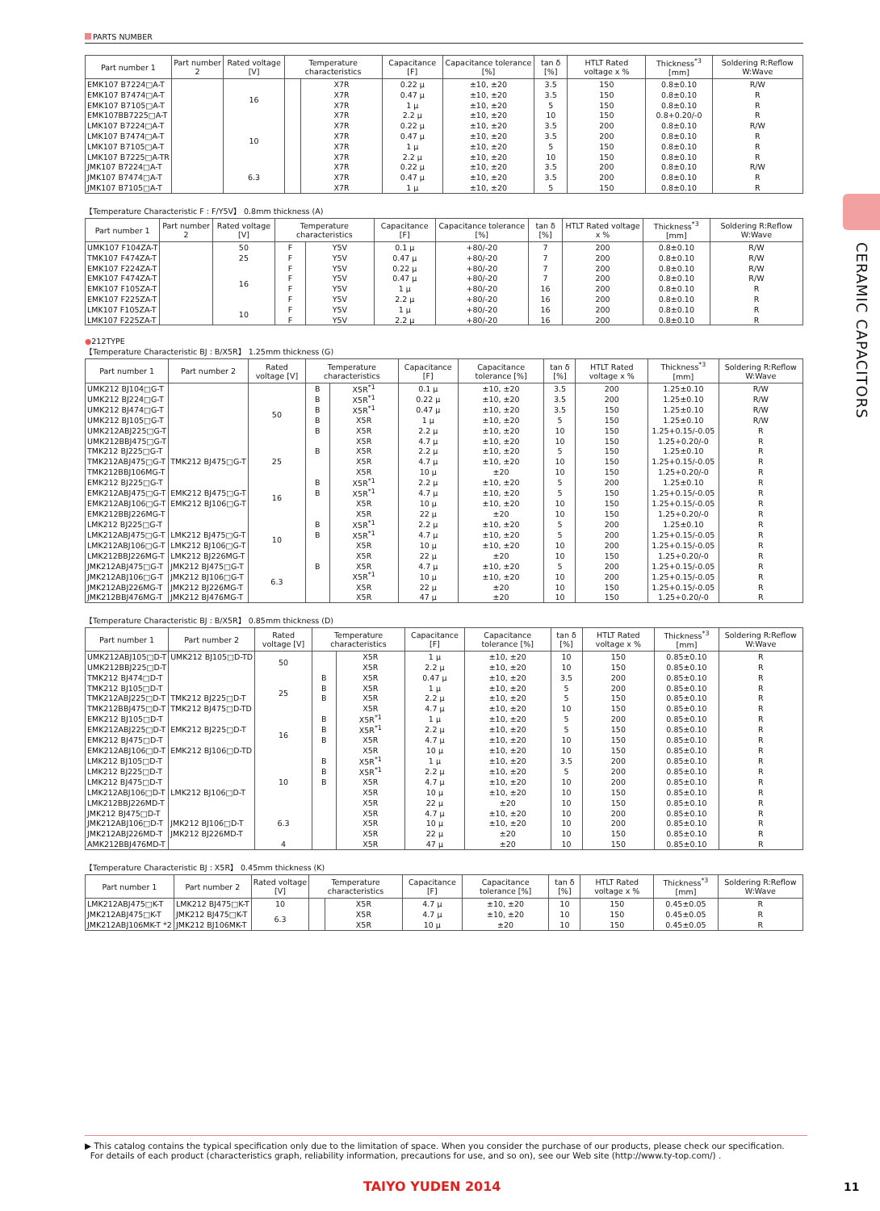CERAMIC CAPACITORS
PARTS NUMBER
| Part number 1 | Part number 2 | Rated voltage [V] | Temperature characteristics | | Capacitance [F] | Capacitance tolerance [%] | tan δ [%] | HTLT Rated voltage x % | Thickness<sup>*3</sup> [mm] | Soldering R:Reflow W:Wave |
| --- | --- | --- | --- | --- | --- | --- | --- | --- | --- | --- |
| EMK107 B7224□A-T | | 16 | | X7R | 0.22 μ | ±10, ±20 | 3.5 | 150 | 0.8±0.10 | R/W |
| EMK107 B7474□A-T | | | | X7R | 0.47 μ | ±10, ±20 | 3.5 | 150 | 0.8±0.10 | R |
| EMK107 B7105□A-T | | | | X7R | 1 μ | ±10, ±20 | 5 | 150 | 0.8±0.10 | R |
| EMK107BB7225□A-T | | | | X7R | 2.2 μ | ±10, ±20 | 10 | 150 | 0.8+0.20/-0 | R |
| LMK107 B7224□A-T | | 10 | | X7R | 0.22 μ | ±10, ±20 | 3.5 | 200 | 0.8±0.10 | R/W |
| LMK107 B7474□A-T | | | | X7R | 0.47 μ | ±10, ±20 | 3.5 | 200 | 0.8±0.10 | R |
| LMK107 B7105□A-T | | | | X7R | 1 μ | ±10, ±20 | 5 | 150 | 0.8±0.10 | R |
| LMK107 B7225□A-TR | | | | X7R | 2.2 μ | ±10, ±20 | 10 | 150 | 0.8±0.10 | R |
| JMK107 B7224□A-T | | 6.3 | | X7R | 0.22 μ | ±10, ±20 | 3.5 | 200 | 0.8±0.10 | R/W |
| JMK107 B7474□A-T | | | | X7R | 0.47 μ | ±10, ±20 | 3.5 | 200 | 0.8±0.10 | R |
| JMK107 B7105□A-T | | | | X7R | 1 μ | ±10, ±20 | 5 | 150 | 0.8±0.10 | R |
【Temperature Characteristic F : F/Y5V】 0.8mm thickness (A)
| Part number 1 | Part number 2 | Rated voltage [V] | Temperature characteristics | | Capacitance [F] | Capacitance tolerance [%] | tan δ [%] | HTLT Rated voltage x % | Thickness<sup>*3</sup> [mm] | Soldering R:Reflow W:Wave |
| --- | --- | --- | --- | --- | --- | --- | --- | --- | --- | --- |
| UMK107 F104ZA-T | | 50 | F | Y5V | 0.1 μ | +80/-20 | 7 | 200 | 0.8±0.10 | R/W |
| TMK107 F474ZA-T | | 25 | F | Y5V | 0.47 μ | +80/-20 | 7 | 200 | 0.8±0.10 | R/W |
| EMK107 F224ZA-T | | 16 | F | Y5V | 0.22 μ | +80/-20 | 7 | 200 | 0.8±0.10 | R/W |
| EMK107 F474ZA-T | | | F | Y5V | 0.47 μ | +80/-20 | 7 | 200 | 0.8±0.10 | R/W |
| EMK107 F105ZA-T | | | F | Y5V | 1 μ | +80/-20 | 16 | 200 | 0.8±0.10 | R |
| EMK107 F225ZA-T | | | F | Y5V | 2.2 μ | +80/-20 | 16 | 200 | 0.8±0.10 | R |
| LMK107 F105ZA-T | | 10 | F | Y5V | 1 μ | +80/-20 | 16 | 200 | 0.8±0.10 | R |
| LMK107 F225ZA-T | | | F | Y5V | 2.2 μ | +80/-20 | 16 | 200 | 0.8±0.10 | R |
●212TYPE
【Temperature Characteristic BJ : B/X5R】 1.25mm thickness (G)
| Part number 1 | Part number 2 | Rated voltage [V] | Temperature characteristics | | Capacitance [F] | Capacitance tolerance [%] | tan δ [%] | HTLT Rated voltage x % | Thickness<sup>*3</sup> [mm] | Soldering R:Reflow W:Wave |
| --- | --- | --- | --- | --- | --- | --- | --- | --- | --- | --- |
| UMK212 BJ104□G-T | | 50 | B | X5R<sup>*1</sup> | 0.1 μ | ±10, ±20 | 3.5 | 200 | 1.25±0.10 | R/W |
| UMK212 BJ224□G-T | | | B | X5R<sup>*1</sup> | 0.22 μ | ±10, ±20 | 3.5 | 200 | 1.25±0.10 | R/W |
| UMK212 BJ474□G-T | | | B | X5R<sup>*1</sup> | 0.47 μ | ±10, ±20 | 3.5 | 150 | 1.25±0.10 | R/W |
| UMK212 BJ105□G-T | | | B | X5R | 1 μ | ±10, ±20 | 5 | 150 | 1.25±0.10 | R/W |
| UMK212ABJ225□G-T | | | B | X5R | 2.2 μ | ±10, ±20 | 10 | 150 | 1.25+0.15/-0.05 | R |
| UMK212BBJ475□G-T | | | | X5R | 4.7 μ | ±10, ±20 | 10 | 150 | 1.25+0.20/-0 | R |
| TMK212 BJ225□G-T | | 25 | B | X5R | 2.2 μ | ±10, ±20 | 5 | 150 | 1.25±0.10 | R |
| TMK212ABJ475□G-T | TMK212 BJ475□G-T | | | X5R | 4.7 μ | ±10, ±20 | 10 | 150 | 1.25+0.15/-0.05 | R |
| TMK212BBJ106MG-T | | | | X5R | 10 μ | ±20 | 10 | 150 | 1.25+0.20/-0 | R |
| EMK212 BJ225□G-T | | 16 | B | X5R<sup>*1</sup> | 2.2 μ | ±10, ±20 | 5 | 200 | 1.25±0.10 | R |
| EMK212ABJ475□G-T | EMK212 BJ475□G-T | | B | X5R<sup>*1</sup> | 4.7 μ | ±10, ±20 | 5 | 150 | 1.25+0.15/-0.05 | R |
| EMK212ABJ106□G-T | EMK212 BJ106□G-T | | | X5R | 10 μ | ±10, ±20 | 10 | 150 | 1.25+0.15/-0.05 | R |
| EMK212BBJ226MG-T | | | | X5R | 22 μ | ±20 | 10 | 150 | 1.25+0.20/-0 | R |
| LMK212 BJ225□G-T | | 10 | B | X5R<sup>*1</sup> | 2.2 μ | ±10, ±20 | 5 | 200 | 1.25±0.10 | R |
| LMK212ABJ475□G-T | LMK212 BJ475□G-T | | B | X5R<sup>*1</sup> | 4.7 μ | ±10, ±20 | 5 | 200 | 1.25+0.15/-0.05 | R |
| LMK212ABJ106□G-T | LMK212 BJ106□G-T | | | X5R | 10 μ | ±10, ±20 | 10 | 200 | 1.25+0.15/-0.05 | R |
| LMK212BBJ226MG-T | LMK212 BJ226MG-T | | | X5R | 22 μ | ±20 | 10 | 150 | 1.25+0.20/-0 | R |
| JMK212ABJ475□G-T | JMK212 BJ475□G-T | 6.3 | B | X5R | 4.7 μ | ±10, ±20 | 5 | 200 | 1.25+0.15/-0.05 | R |
| JMK212ABJ106□G-T | JMK212 BJ106□G-T | | | X5R<sup>*1</sup> | 10 μ | ±10, ±20 | 10 | 200 | 1.25+0.15/-0.05 | R |
| JMK212ABJ226MG-T | JMK212 BJ226MG-T | | | X5R | 22 μ | ±20 | 10 | 150 | 1.25+0.15/-0.05 | R |
| JMK212BBJ476MG-T | JMK212 BJ476MG-T | | | X5R | 47 μ | ±20 | 10 | 150 | 1.25+0.20/-0 | R |
【Temperature Characteristic BJ : B/X5R】 0.85mm thickness (D)
| Part number 1 | Part number 2 | Rated voltage [V] | Temperature characteristics | | Capacitance [F] | Capacitance tolerance [%] | tan δ [%] | HTLT Rated voltage x % | Thickness<sup>*3</sup> [mm] | Soldering R:Reflow W:Wave |
| --- | --- | --- | --- | --- | --- | --- | --- | --- | --- | --- |
| UMK212ABJ105□D-T | UMK212 BJ105□D-TD | 50 | | X5R | 1 μ | ±10, ±20 | 10 | 150 | 0.85±0.10 | R |
| UMK212BBJ225□D-T | | | | X5R | 2.2 μ | ±10, ±20 | 10 | 150 | 0.85±0.10 | R |
| TMK212 BJ474□D-T | | 25 | B | X5R | 0.47 μ | ±10, ±20 | 3.5 | 200 | 0.85±0.10 | R |
| TMK212 BJ105□D-T | | | B | X5R | 1 μ | ±10, ±20 | 5 | 200 | 0.85±0.10 | R |
| TMK212ABJ225□D-T | TMK212 BJ225□D-T | | B | X5R | 2.2 μ | ±10, ±20 | 5 | 150 | 0.85±0.10 | R |
| TMK212BBJ475□D-T | TMK212 BJ475□D-TD | | | X5R | 4.7 μ | ±10, ±20 | 10 | 150 | 0.85±0.10 | R |
| EMK212 BJ105□D-T | | 16 | B | X5R<sup>*1</sup> | 1 μ | ±10, ±20 | 5 | 200 | 0.85±0.10 | R |
| EMK212ABJ225□D-T | EMK212 BJ225□D-T | | B | X5R<sup>*1</sup> | 2.2 μ | ±10, ±20 | 5 | 150 | 0.85±0.10 | R |
| EMK212 BJ475□D-T | | | B | X5R | 4.7 μ | ±10, ±20 | 10 | 150 | 0.85±0.10 | R |
| EMK212ABJ106□D-T | EMK212 BJ106□D-TD | | | X5R | 10 μ | ±10, ±20 | 10 | 150 | 0.85±0.10 | R |
| LMK212 BJ105□D-T | | 10 | B | X5R<sup>*1</sup> | 1 μ | ±10, ±20 | 3.5 | 200 | 0.85±0.10 | R |
| LMK212 BJ225□D-T | | | B | X5R<sup>*1</sup> | 2.2 μ | ±10, ±20 | 5 | 200 | 0.85±0.10 | R |
| LMK212 BJ475□D-T | | | B | X5R | 4.7 μ | ±10, ±20 | 10 | 200 | 0.85±0.10 | R |
| LMK212ABJ106□D-T | LMK212 BJ106□D-T | | | X5R | 10 μ | ±10, ±20 | 10 | 150 | 0.85±0.10 | R |
| LMK212BBJ226MD-T | | | | X5R | 22 μ | ±20 | 10 | 150 | 0.85±0.10 | R |
| JMK212 BJ475□D-T | | 6.3 | | X5R | 4.7 μ | ±10, ±20 | 10 | 200 | 0.85±0.10 | R |
| JMK212ABJ106□D-T | JMK212 BJ106□D-T | | | X5R | 10 μ | ±10, ±20 | 10 | 200 | 0.85±0.10 | R |
| JMK212ABJ226MD-T | JMK212 BJ226MD-T | | | X5R | 22 μ | ±20 | 10 | 150 | 0.85±0.10 | R |
| AMK212BBJ476MD-T | | 4 | | X5R | 47 μ | ±20 | 10 | 150 | 0.85±0.10 | R |
【Temperature Characteristic BJ : X5R】 0.45mm thickness (K)
| Part number 1 | Part number 2 | Rated voltage [V] | Temperature characteristics | | Capacitance [F] | Capacitance tolerance [%] | tan δ [%] | HTLT Rated voltage x % | Thickness<sup>*3</sup> [mm] | Soldering R:Reflow W:Wave |
| --- | --- | --- | --- | --- | --- | --- | --- | --- | --- | --- |
| LMK212ABJ475□K-T | LMK212 BJ475□K-T | 10 | | X5R | 4.7 μ | ±10, ±20 | 10 | 150 | 0.45±0.05 | R |
| JMK212ABJ475□K-T | JMK212 BJ475□K-T | 6.3 | | X5R | 4.7 μ | ±10, ±20 | 10 | 150 | 0.45±0.05 | R |
| JMK212ABJ106MK-T *2 | JMK212 BJ106MK-T | | | X5R | 10 μ | ±20 | 10 | 150 | 0.45±0.05 | R |
▶ This catalog contains the typical specification only due to the limitation of space. When you consider the purchase of our products, please check our specification.
For details of each product (characteristics graph, reliability information, precautions for use, and so on), see our Web site (http://www.ty-top.com/) .
TAIYO YUDEN 2014 11